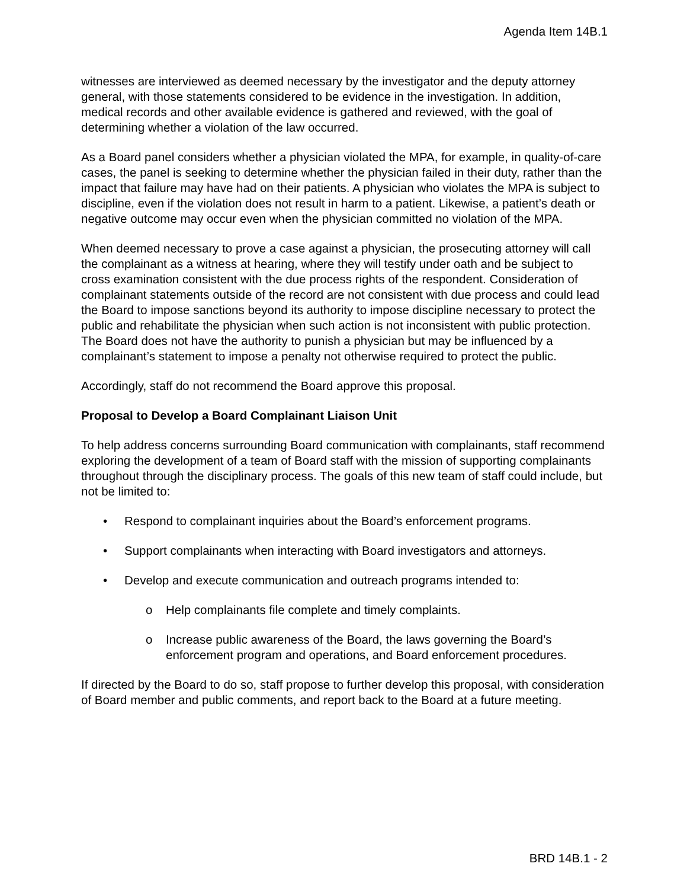Agenda Item 14B.1
witnesses are interviewed as deemed necessary by the investigator and the deputy attorney general, with those statements considered to be evidence in the investigation. In addition, medical records and other available evidence is gathered and reviewed, with the goal of determining whether a violation of the law occurred.
As a Board panel considers whether a physician violated the MPA, for example, in quality-of-care cases, the panel is seeking to determine whether the physician failed in their duty, rather than the impact that failure may have had on their patients. A physician who violates the MPA is subject to discipline, even if the violation does not result in harm to a patient. Likewise, a patient’s death or negative outcome may occur even when the physician committed no violation of the MPA.
When deemed necessary to prove a case against a physician, the prosecuting attorney will call the complainant as a witness at hearing, where they will testify under oath and be subject to cross examination consistent with the due process rights of the respondent. Consideration of complainant statements outside of the record are not consistent with due process and could lead the Board to impose sanctions beyond its authority to impose discipline necessary to protect the public and rehabilitate the physician when such action is not inconsistent with public protection. The Board does not have the authority to punish a physician but may be influenced by a complainant’s statement to impose a penalty not otherwise required to protect the public.
Accordingly, staff do not recommend the Board approve this proposal.
Proposal to Develop a Board Complainant Liaison Unit
To help address concerns surrounding Board communication with complainants, staff recommend exploring the development of a team of Board staff with the mission of supporting complainants throughout through the disciplinary process. The goals of this new team of staff could include, but not be limited to:
Respond to complainant inquiries about the Board’s enforcement programs.
Support complainants when interacting with Board investigators and attorneys.
Develop and execute communication and outreach programs intended to:
Help complainants file complete and timely complaints.
Increase public awareness of the Board, the laws governing the Board’s enforcement program and operations, and Board enforcement procedures.
If directed by the Board to do so, staff propose to further develop this proposal, with consideration of Board member and public comments, and report back to the Board at a future meeting.
BRD 14B.1 - 2